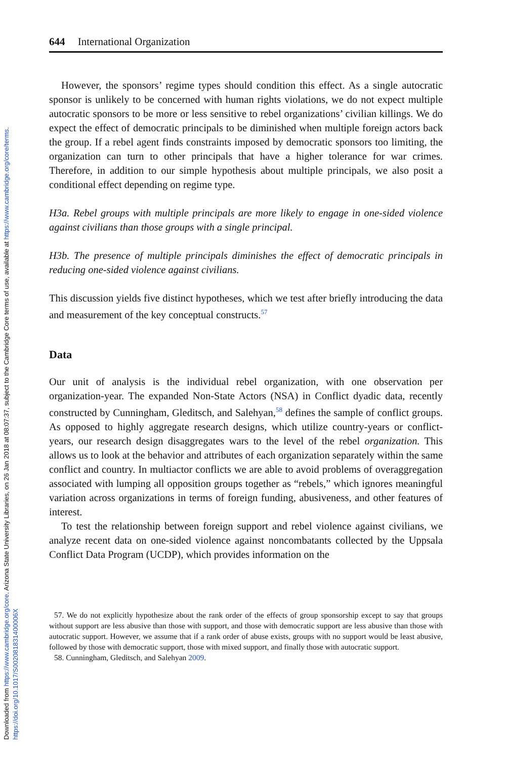Downloaded from https://www.cambridge.org/core. Arizona State University Libraries, on 26 Jan 2018 at 08:07:37, subject to the Cambridge Core terms of use, available at https://www.cambridge.org/core/terms. https://doi.org/10.1017/S002081831400006X
644 International Organization
However, the sponsors’ regime types should condition this effect. As a single autocratic sponsor is unlikely to be concerned with human rights violations, we do not expect multiple autocratic sponsors to be more or less sensitive to rebel organizations’ civilian killings. We do expect the effect of democratic principals to be diminished when multiple foreign actors back the group. If a rebel agent finds constraints imposed by democratic sponsors too limiting, the organization can turn to other principals that have a higher tolerance for war crimes. Therefore, in addition to our simple hypothesis about multiple principals, we also posit a conditional effect depending on regime type.
H3a. Rebel groups with multiple principals are more likely to engage in one-sided violence against civilians than those groups with a single principal.
H3b. The presence of multiple principals diminishes the effect of democratic principals in reducing one-sided violence against civilians.
This discussion yields five distinct hypotheses, which we test after briefly introducing the data and measurement of the key conceptual constructs.<sup>57</sup>
Data
Our unit of analysis is the individual rebel organization, with one observation per organization-year. The expanded Non-State Actors (NSA) in Conflict dyadic data, recently constructed by Cunningham, Gleditsch, and Salehyan,<sup>58</sup> defines the sample of conflict groups. As opposed to highly aggregate research designs, which utilize country-years or conflict-years, our research design disaggregates wars to the level of the rebel organization. This allows us to look at the behavior and attributes of each organization separately within the same conflict and country. In multiactor conflicts we are able to avoid problems of overaggregation associated with lumping all opposition groups together as “rebels,” which ignores meaningful variation across organizations in terms of foreign funding, abusiveness, and other features of interest.
To test the relationship between foreign support and rebel violence against civilians, we analyze recent data on one-sided violence against noncombatants collected by the Uppsala Conflict Data Program (UCDP), which provides information on the
57. We do not explicitly hypothesize about the rank order of the effects of group sponsorship except to say that groups without support are less abusive than those with support, and those with democratic support are less abusive than those with autocratic support. However, we assume that if a rank order of abuse exists, groups with no support would be least abusive, followed by those with democratic support, those with mixed support, and finally those with autocratic support.
58. Cunningham, Gleditsch, and Salehyan 2009.